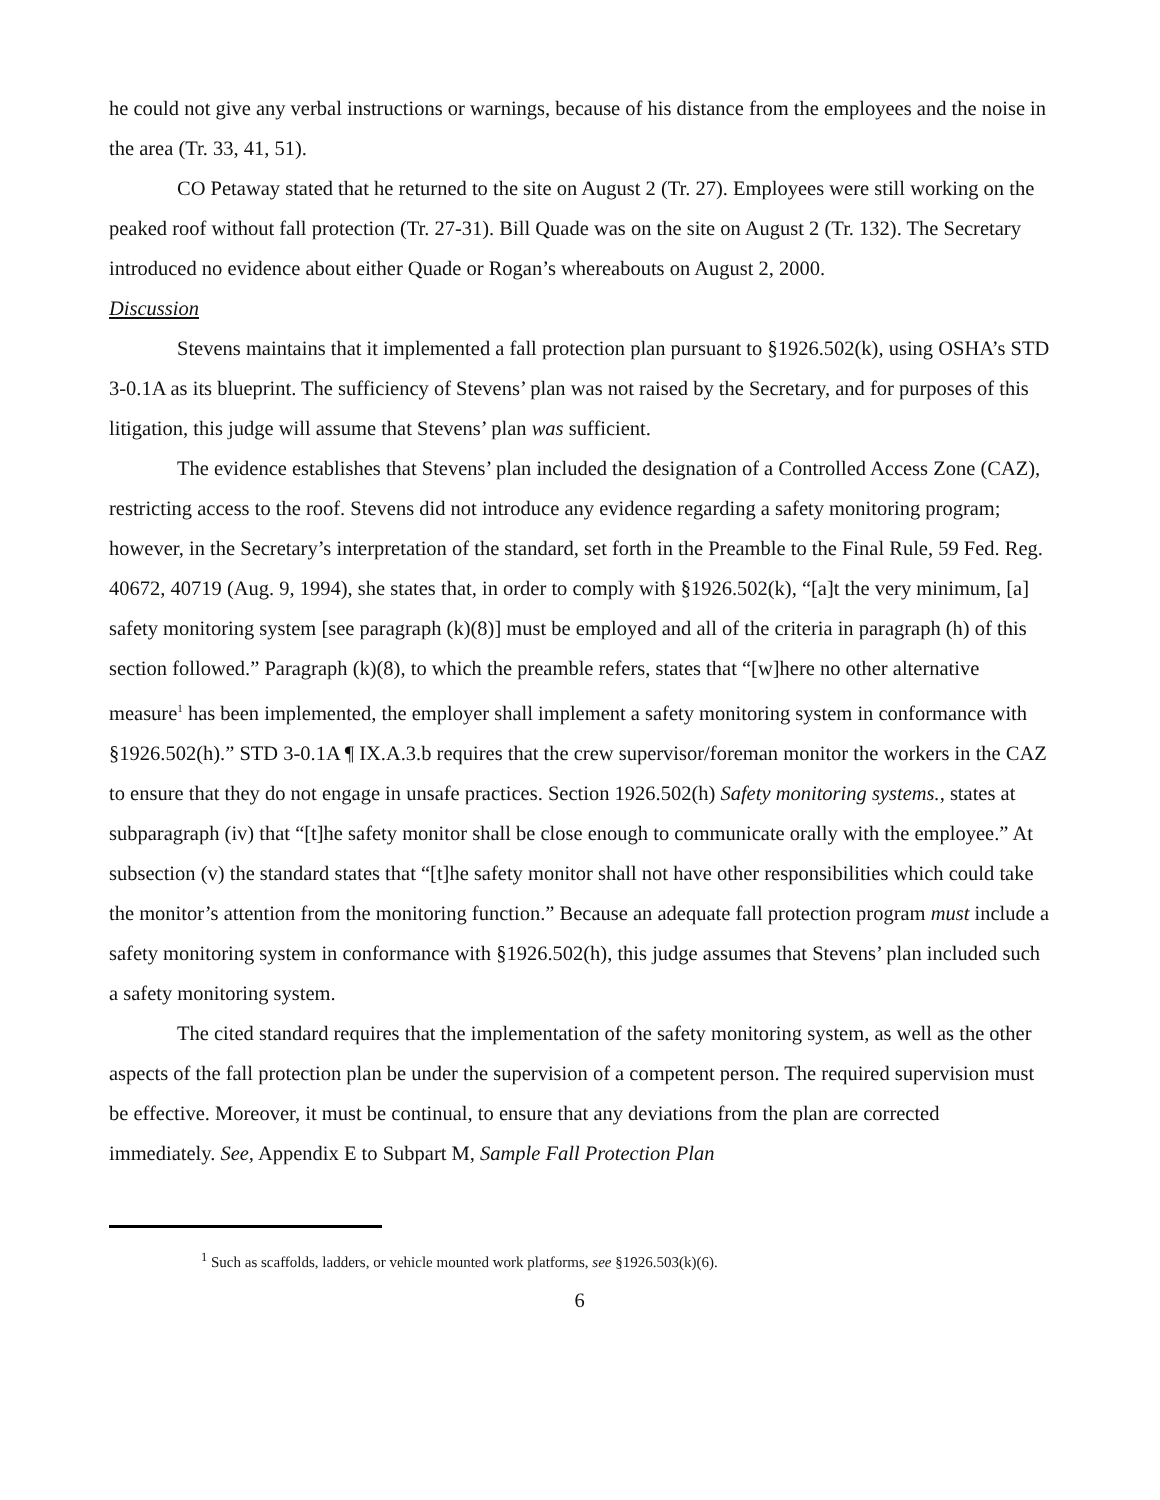he could not give any verbal instructions or warnings, because of his distance from the employees and the noise in the area (Tr. 33, 41, 51).
CO Petaway stated that he returned to the site on August 2 (Tr. 27). Employees were still working on the peaked roof without fall protection (Tr. 27-31). Bill Quade was on the site on August 2 (Tr. 132). The Secretary introduced no evidence about either Quade or Rogan’s whereabouts on August 2, 2000.
Discussion
Stevens maintains that it implemented a fall protection plan pursuant to §1926.502(k), using OSHA’s STD 3-0.1A as its blueprint. The sufficiency of Stevens’ plan was not raised by the Secretary, and for purposes of this litigation, this judge will assume that Stevens’ plan was sufficient.
The evidence establishes that Stevens’ plan included the designation of a Controlled Access Zone (CAZ), restricting access to the roof. Stevens did not introduce any evidence regarding a safety monitoring program; however, in the Secretary’s interpretation of the standard, set forth in the Preamble to the Final Rule, 59 Fed. Reg. 40672, 40719 (Aug. 9, 1994), she states that, in order to comply with §1926.502(k), “[a]t the very minimum, [a] safety monitoring system [see paragraph (k)(8)] must be employed and all of the criteria in paragraph (h) of this section followed.” Paragraph (k)(8), to which the preamble refers, states that “[w]here no other alternative measure<sup>1</sup> has been implemented, the employer shall implement a safety monitoring system in conformance with §1926.502(h).” STD 3-0.1A ¶ IX.A.3.b requires that the crew supervisor/foreman monitor the workers in the CAZ to ensure that they do not engage in unsafe practices. Section 1926.502(h) Safety monitoring systems., states at subparagraph (iv) that “[t]he safety monitor shall be close enough to communicate orally with the employee.” At subsection (v) the standard states that “[t]he safety monitor shall not have other responsibilities which could take the monitor’s attention from the monitoring function.” Because an adequate fall protection program must include a safety monitoring system in conformance with §1926.502(h), this judge assumes that Stevens’ plan included such a safety monitoring system.
The cited standard requires that the implementation of the safety monitoring system, as well as the other aspects of the fall protection plan be under the supervision of a competent person. The required supervision must be effective. Moreover, it must be continual, to ensure that any deviations from the plan are corrected immediately. See, Appendix E to Subpart M, Sample Fall Protection Plan
<sup>1</sup> Such as scaffolds, ladders, or vehicle mounted work platforms, see §1926.503(k)(6).
6